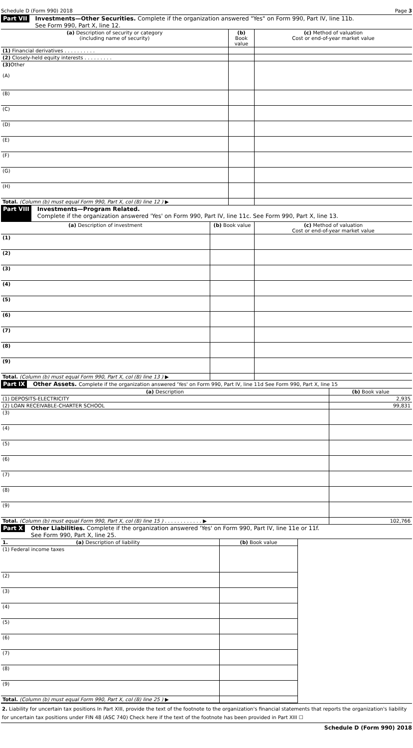Schedule D (Form 990) 2018 Page 3
Part VII Investments—Other Securities. Complete if the organization answered "Yes" on Form 990, Part IV, line 11b.
See Form 990, Part X, line 12.
| (a) Description of security or category (including name of security) | (b) Book value | (c) Method of valuation Cost or end-of-year market value |
| --- | --- | --- |
| (1) Financial derivatives . . . . . . . . . . | | |
| (2) Closely-held equity interests . . . . . . . . . | | |
| (3) Other (A) | | |
| (B) | | |
| (C) | | |
| (D) | | |
| (E) | | |
| (F) | | |
| (G) | | |
| (H) | | |
| Total. (Column (b) must equal Form 990, Part X, col (B) line 12 ) ▶ | | |
Part VIII Investments—Program Related.
Complete if the organization answered 'Yes' on Form 990, Part IV, line 11c. See Form 990, Part X, line 13.
| (a) Description of investment | (b) Book value | (c) Method of valuation Cost or end-of-year market value |
| --- | --- | --- |
| (1) | | |
| (2) | | |
| (3) | | |
| (4) | | |
| (5) | | |
| (6) | | |
| (7) | | |
| (8) | | |
| (9) | | |
| Total. (Column (b) must equal Form 990, Part X, col (B) line 13 ) ▶ | | |
Part IX Other Assets. Complete if the organization answered 'Yes' on Form 990, Part IV, line 11d See Form 990, Part X, line 15
| (a) Description | (b) Book value |
| --- | --- |
| (1) DEPOSITS-ELECTRICITY | 2,935 |
| (2) LOAN RECEIVABLE-CHARTER SCHOOL | 99,831 |
| (3) | |
| (4) | |
| (5) | |
| (6) | |
| (7) | |
| (8) | |
| (9) | |
| Total. (Column (b) must equal Form 990, Part X, col (B) line 15 ) . . . . . . . . . . . . ▶ | 102,766 |
Part X Other Liabilities. Complete if the organization answered 'Yes' on Form 990, Part IV, line 11e or 11f.
See Form 990, Part X, line 25.
| 1. (a) Description of liability | (b) Book value |
| --- | --- |
| (1) Federal income taxes | |
| (2) | |
| (3) | |
| (4) | |
| (5) | |
| (6) | |
| (7) | |
| (8) | |
| (9) | |
| Total. (Column (b) must equal Form 990, Part X, col (B) line 25 ) ▶ | |
2. Liability for uncertain tax positions In Part XIII, provide the text of the footnote to the organization's financial statements that reports the organization's liability for uncertain tax positions under FIN 48 (ASC 740) Check here if the text of the footnote has been provided in Part XIII ☐
Schedule D (Form 990) 2018